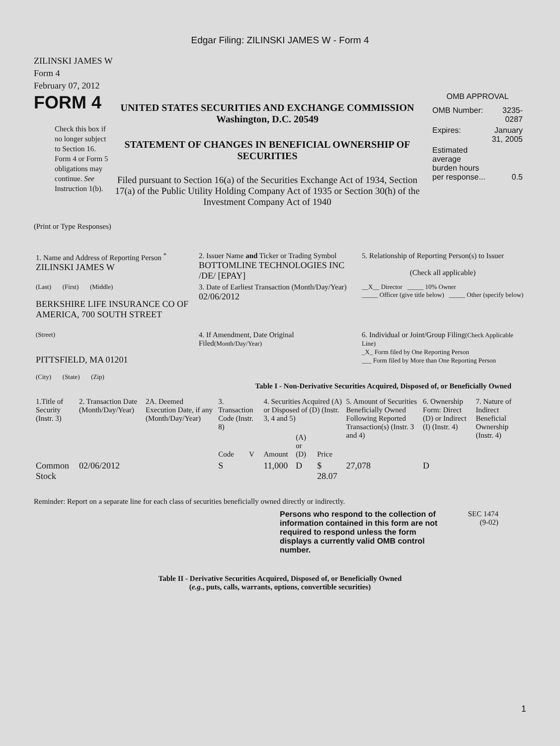Edgar Filing: ZILINSKI JAMES W - Form 4
ZILINSKI JAMES W
Form 4
February 07, 2012
FORM 4
Check this box if no longer subject to Section 16. Form 4 or Form 5 obligations may continue. See Instruction 1(b).
UNITED STATES SECURITIES AND EXCHANGE COMMISSION
Washington, D.C. 20549
STATEMENT OF CHANGES IN BENEFICIAL OWNERSHIP OF SECURITIES
Filed pursuant to Section 16(a) of the Securities Exchange Act of 1934, Section 17(a) of the Public Utility Holding Company Act of 1935 or Section 30(h) of the Investment Company Act of 1940
OMB APPROVAL
| OMB Number: | 3235-0287 |
| Expires: | January 31, 2005 |
| Estimated average burden hours per response... | 0.5 |
(Print or Type Responses)
| 1. Name and Address of Reporting Person <sup>*</sup> ZILINSKI JAMES W | 2. Issuer Name and Ticker or Trading Symbol BOTTOMLINE TECHNOLOGIES INC /DE/ [EPAY] | 5. Relationship of Reporting Person(s) to Issuer (Check all applicable) |
| (Last) (First) (Middle) BERKSHIRE LIFE INSURANCE CO OF AMERICA, 700 SOUTH STREET | 3. Date of Earliest Transaction (Month/Day/Year) 02/06/2012 | __X__ Director _____ 10% Owner _____ Officer (give title below) _____ Other (specify below) |
| (Street) PITTSFIELD, MA 01201 (City) (State) (Zip) | 4. If Amendment, Date Original Filed (Month/Day/Year) | 6. Individual or Joint/Group Filing (Check Applicable Line) _X_ Form filed by One Reporting Person ___ Form filed by More than One Reporting Person |
Table I - Non-Derivative Securities Acquired, Disposed of, or Beneficially Owned
| 1.Title of Security (Instr. 3) | 2. Transaction Date (Month/Day/Year) | 2A. Deemed Execution Date, if any (Month/Day/Year) | 3. Transaction Code (Instr. 8) | | 4. Securities Acquired (A) or Disposed of (D) (Instr. 3, 4 and 5) | | | 5. Amount of Securities Beneficially Owned Following Reported Transaction(s) (Instr. 3 and 4) | 6. Ownership Form: Direct (D) or Indirect (I) (Instr. 4) | 7. Nature of Indirect Beneficial Ownership (Instr. 4) |
| --- | --- | --- | --- | --- | --- | --- | --- | --- | --- | --- |
| | | | Code | V | Amount | (A) or (D) | Price | | | |
| Common Stock | 02/06/2012 | | S | | 11,000 | D | $ 28.07 | 27,078 | D | |
Reminder: Report on a separate line for each class of securities beneficially owned directly or indirectly.
Persons who respond to the collection of information contained in this form are not required to respond unless the form displays a currently valid OMB control number.
SEC 1474
(9-02)
Table II - Derivative Securities Acquired, Disposed of, or Beneficially Owned
(e.g., puts, calls, warrants, options, convertible securities)
1